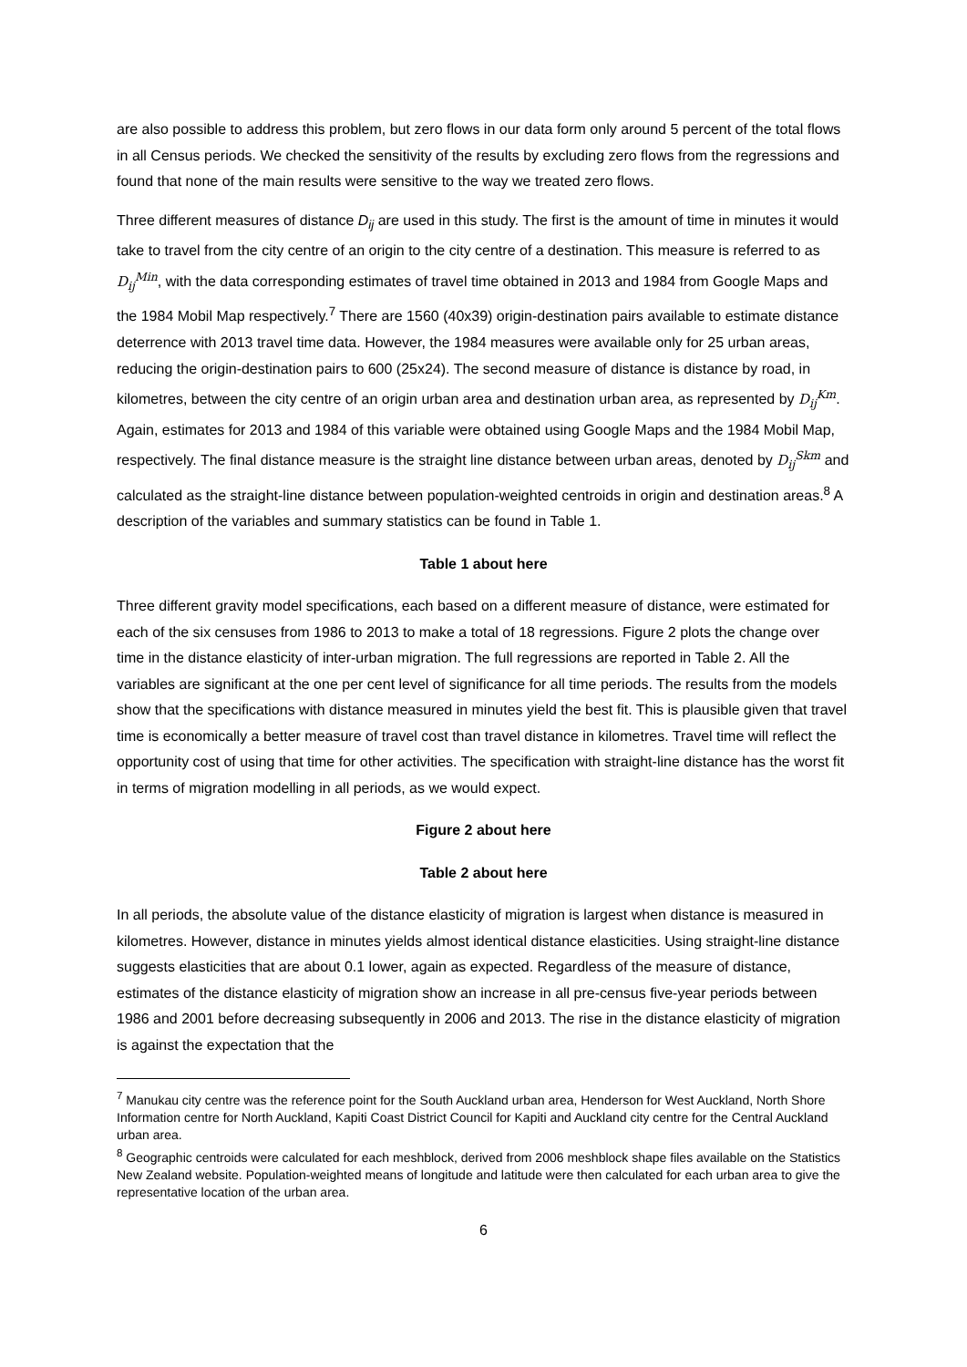are also possible to address this problem, but zero flows in our data form only around 5 percent of the total flows in all Census periods. We checked the sensitivity of the results by excluding zero flows from the regressions and found that none of the main results were sensitive to the way we treated zero flows.
Three different measures of distance D<sub>ij</sub> are used in this study. The first is the amount of time in minutes it would take to travel from the city centre of an origin to the city centre of a destination. This measure is referred to as D<sub>ij</sub><sup>Min</sup>, with the data corresponding estimates of travel time obtained in 2013 and 1984 from Google Maps and the 1984 Mobil Map respectively.<sup>7</sup> There are 1560 (40x39) origin-destination pairs available to estimate distance deterrence with 2013 travel time data. However, the 1984 measures were available only for 25 urban areas, reducing the origin-destination pairs to 600 (25x24). The second measure of distance is distance by road, in kilometres, between the city centre of an origin urban area and destination urban area, as represented by D<sub>ij</sub><sup>Km</sup>. Again, estimates for 2013 and 1984 of this variable were obtained using Google Maps and the 1984 Mobil Map, respectively. The final distance measure is the straight line distance between urban areas, denoted by D<sub>ij</sub><sup>Skm</sup> and calculated as the straight-line distance between population-weighted centroids in origin and destination areas.<sup>8</sup> A description of the variables and summary statistics can be found in Table 1.
Table 1 about here
Three different gravity model specifications, each based on a different measure of distance, were estimated for each of the six censuses from 1986 to 2013 to make a total of 18 regressions. Figure 2 plots the change over time in the distance elasticity of inter-urban migration. The full regressions are reported in Table 2. All the variables are significant at the one per cent level of significance for all time periods. The results from the models show that the specifications with distance measured in minutes yield the best fit. This is plausible given that travel time is economically a better measure of travel cost than travel distance in kilometres. Travel time will reflect the opportunity cost of using that time for other activities. The specification with straight-line distance has the worst fit in terms of migration modelling in all periods, as we would expect.
Figure 2 about here
Table 2 about here
In all periods, the absolute value of the distance elasticity of migration is largest when distance is measured in kilometres. However, distance in minutes yields almost identical distance elasticities. Using straight-line distance suggests elasticities that are about 0.1 lower, again as expected. Regardless of the measure of distance, estimates of the distance elasticity of migration show an increase in all pre-census five-year periods between 1986 and 2001 before decreasing subsequently in 2006 and 2013. The rise in the distance elasticity of migration is against the expectation that the
<sup>7</sup> Manukau city centre was the reference point for the South Auckland urban area, Henderson for West Auckland, North Shore Information centre for North Auckland, Kapiti Coast District Council for Kapiti and Auckland city centre for the Central Auckland urban area.
<sup>8</sup> Geographic centroids were calculated for each meshblock, derived from 2006 meshblock shape files available on the Statistics New Zealand website. Population-weighted means of longitude and latitude were then calculated for each urban area to give the representative location of the urban area.
6